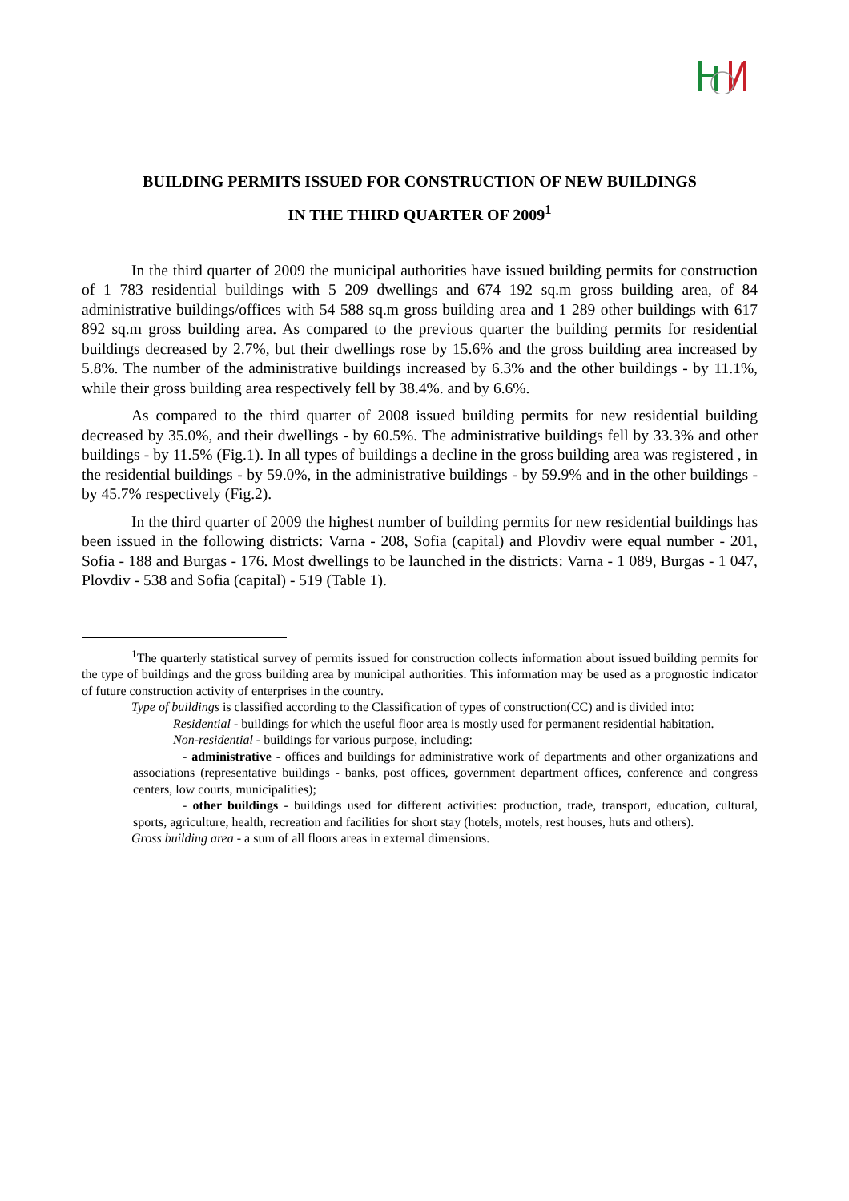BUILDING PERMITS ISSUED FOR CONSTRUCTION OF NEW BUILDINGS
IN THE THIRD QUARTER OF 2009<sup>1</sup>
In the third quarter of 2009 the municipal authorities have issued building permits for construction of 1 783 residential buildings with 5 209 dwellings and 674 192 sq.m gross building area, of 84 administrative buildings/offices with 54 588 sq.m gross building area and 1 289 other buildings with 617 892 sq.m gross building area. As compared to the previous quarter the building permits for residential buildings decreased by 2.7%, but their dwellings rose by 15.6% and the gross building area increased by 5.8%. The number of the administrative buildings increased by 6.3% and the other buildings - by 11.1%, while their gross building area respectively fell by 38.4%. and by 6.6%.
As compared to the third quarter of 2008 issued building permits for new residential building decreased by 35.0%, and their dwellings - by 60.5%. The administrative buildings fell by 33.3% and other buildings - by 11.5% (Fig.1). In all types of buildings a decline in the gross building area was registered , in the residential buildings - by 59.0%, in the administrative buildings - by 59.9% and in the other buildings - by 45.7% respectively (Fig.2).
In the third quarter of 2009 the highest number of building permits for new residential buildings has been issued in the following districts: Varna - 208, Sofia (capital) and Plovdiv were equal number - 201, Sofia - 188 and Burgas - 176. Most dwellings to be launched in the districts: Varna - 1 089, Burgas - 1 047, Plovdiv - 538 and Sofia (capital) - 519 (Table 1).
<sup>1</sup> The quarterly statistical survey of permits issued for construction collects information about issued building permits for the type of buildings and the gross building area by municipal authorities. This information may be used as a prognostic indicator of future construction activity of enterprises in the country.
Type of buildings is classified according to the Classification of types of construction(CC) and is divided into:
Residential - buildings for which the useful floor area is mostly used for permanent residential habitation.
Non-residential - buildings for various purpose, including:
- administrative - offices and buildings for administrative work of departments and other organizations and associations (representative buildings - banks, post offices, government department offices, conference and congress centers, low courts, municipalities);
- other buildings - buildings used for different activities: production, trade, transport, education, cultural, sports, agriculture, health, recreation and facilities for short stay (hotels, motels, rest houses, huts and others).
Gross building area - a sum of all floors areas in external dimensions.